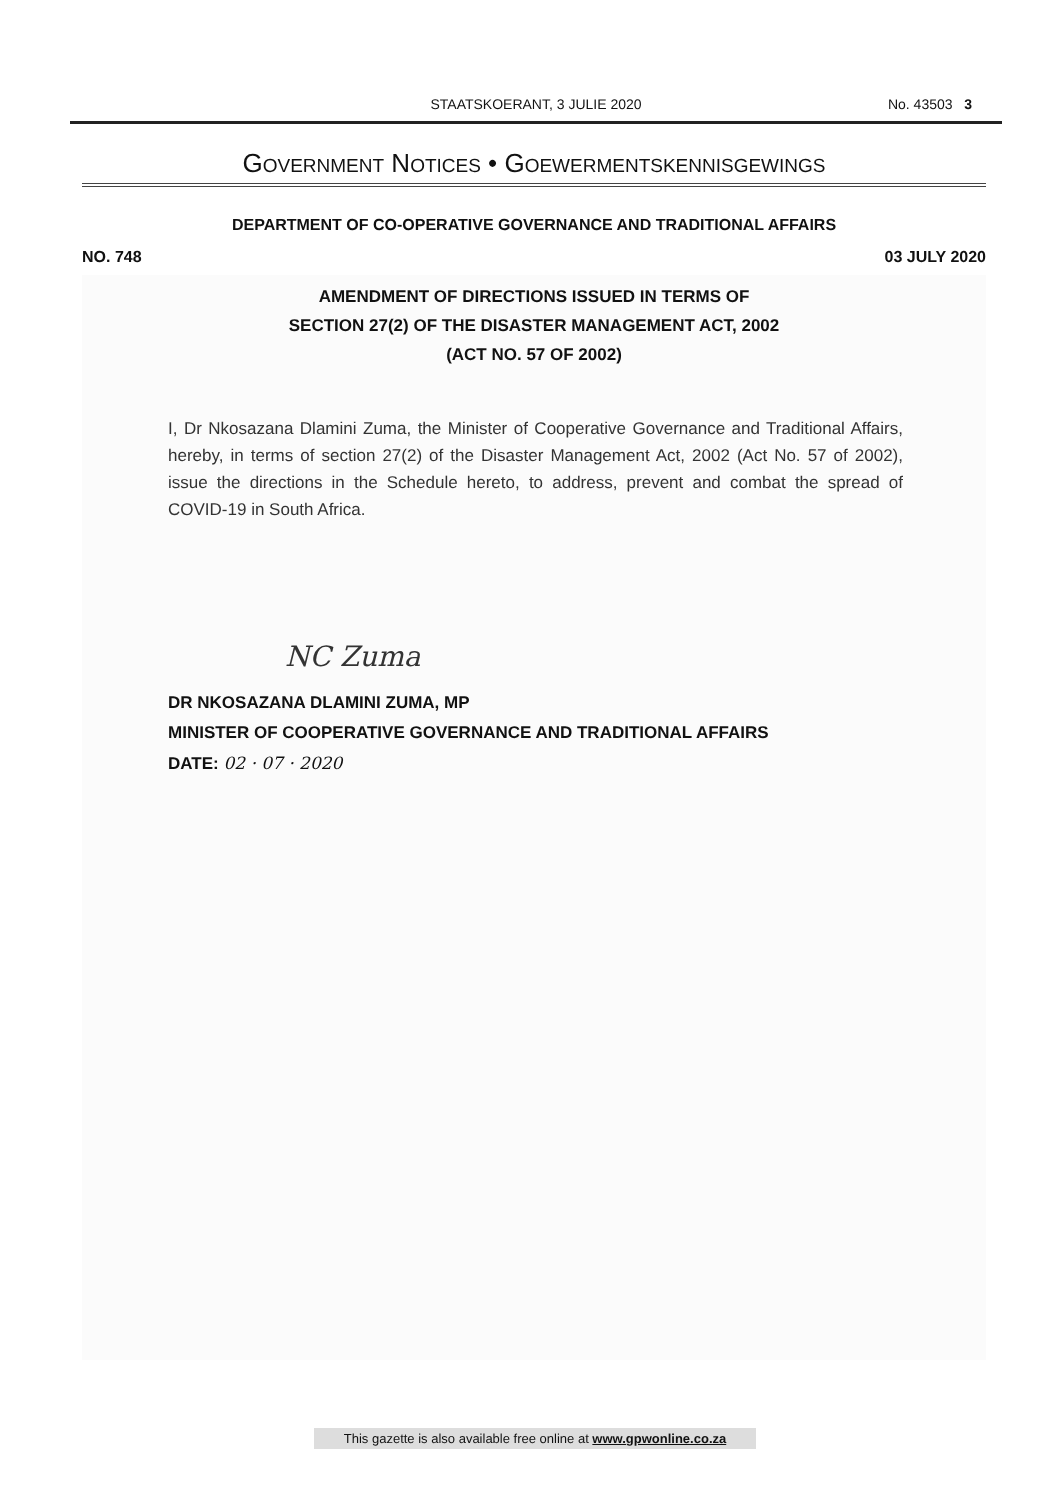STAATSKOERANT, 3 JULIE 2020
No. 43503 3
GOVERNMENT NOTICES • GOEWERMENTSKENNISGEWINGS
DEPARTMENT OF CO-OPERATIVE GOVERNANCE AND TRADITIONAL AFFAIRS
NO. 748 03 JULY 2020
AMENDMENT OF DIRECTIONS ISSUED IN TERMS OF
SECTION 27(2) OF THE DISASTER MANAGEMENT ACT, 2002
(ACT NO. 57 OF 2002)
I, Dr Nkosazana Dlamini Zuma, the Minister of Cooperative Governance and Traditional Affairs, hereby, in terms of section 27(2) of the Disaster Management Act, 2002 (Act No. 57 of 2002), issue the directions in the Schedule hereto, to address, prevent and combat the spread of COVID-19 in South Africa.
NC Zuma
DR NKOSAZANA DLAMINI ZUMA, MP
MINISTER OF COOPERATIVE GOVERNANCE AND TRADITIONAL AFFAIRS
DATE: 02 · 07 · 2020
This gazette is also available free online at www.gpwonline.co.za